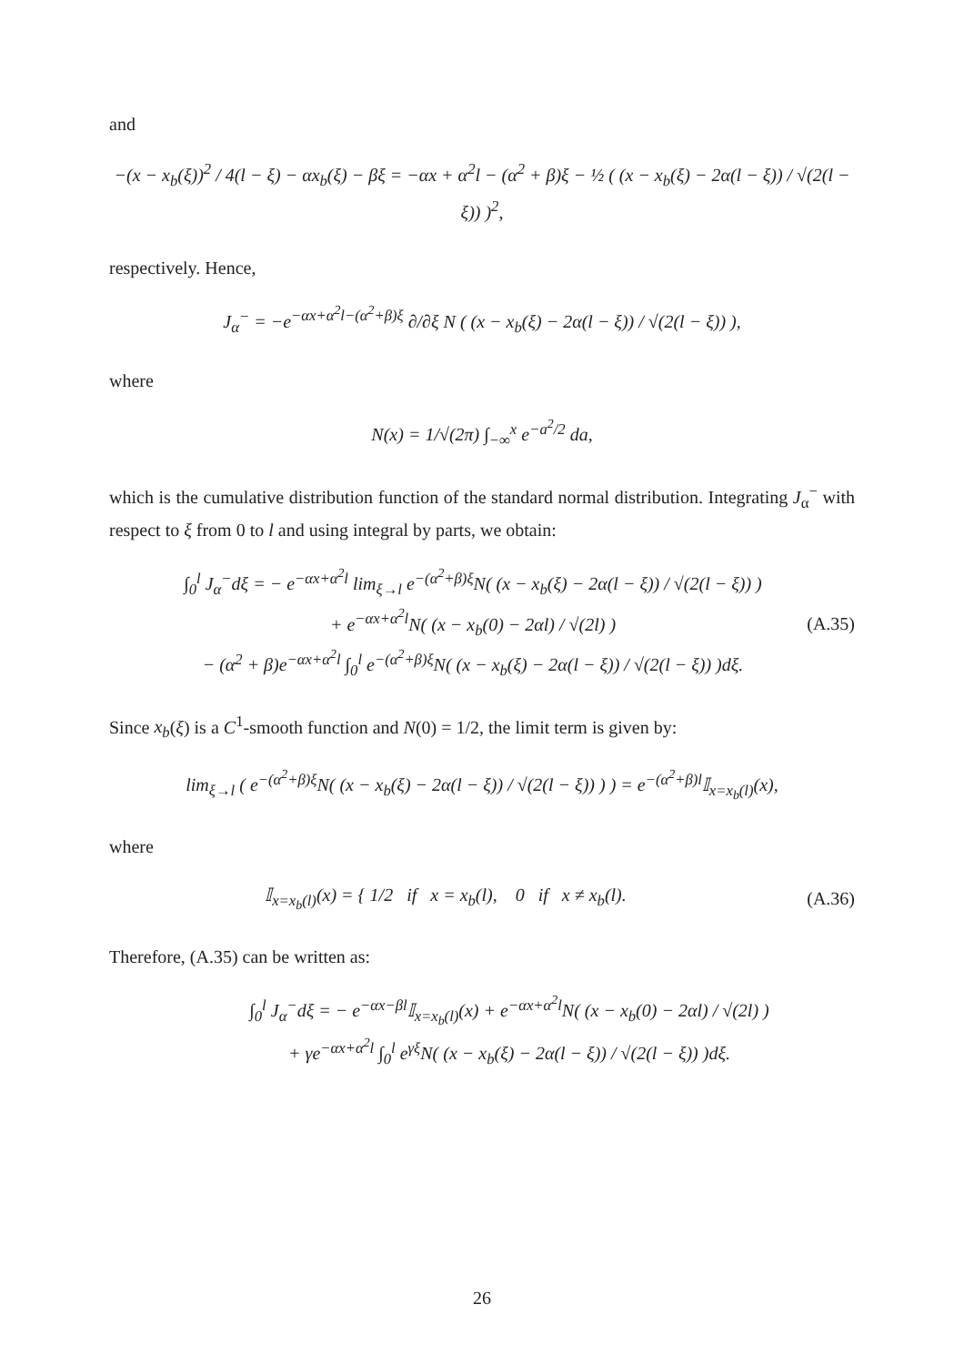and
−(x − x<sub>b</sub>(ξ))<sup>2</sup> / 4(l − ξ) − αx<sub>b</sub>(ξ) − βξ = −αx + α<sup>2</sup>l − (α<sup>2</sup> + β)ξ − ½ ( (x − x<sub>b</sub>(ξ) − 2α(l − ξ)) / √(2(l − ξ)) )<sup>2</sup>,
respectively. Hence,
J<sub>α</sub><sup>−</sup> = −e<sup>−αx+α<sup>2</sup>l−(α<sup>2</sup>+β)ξ</sup> ∂/∂ξ N ( (x − x<sub>b</sub>(ξ) − 2α(l − ξ)) / √(2(l − ξ)) ),
where
N(x) = 1/√(2π) ∫<sub>−∞</sub><sup>x</sup> e<sup>−a<sup>2</sup>/2</sup> da,
which is the cumulative distribution function of the standard normal distribution. Integrating J<sub>α</sub><sup>−</sup> with respect to ξ from 0 to l and using integral by parts, we obtain:
∫<sub>0</sub><sup>l</sup> J<sub>α</sub><sup>−</sup>dξ = − e<sup>−αx+α<sup>2</sup>l</sup> lim<sub>ξ→l</sub> e<sup>−(α<sup>2</sup>+β)ξ</sup>N( (x − x<sub>b</sub>(ξ) − 2α(l − ξ)) / √(2(l − ξ)) )
+ e<sup>−αx+α<sup>2</sup>l</sup>N( (x − x<sub>b</sub>(0) − 2αl) / √(2l) )
− (α<sup>2</sup> + β)e<sup>−αx+α<sup>2</sup>l</sup> ∫<sub>0</sub><sup>l</sup> e<sup>−(α<sup>2</sup>+β)ξ</sup>N( (x − x<sub>b</sub>(ξ) − 2α(l − ξ)) / √(2(l − ξ)) )dξ.
(A.35)
Since x<sub>b</sub>(ξ) is a C<sup>1</sup>-smooth function and N(0) = 1/2, the limit term is given by:
lim<sub>ξ→l</sub> ( e<sup>−(α<sup>2</sup>+β)ξ</sup>N( (x − x<sub>b</sub>(ξ) − 2α(l − ξ)) / √(2(l − ξ)) ) ) = e<sup>−(α<sup>2</sup>+β)l</sup>𝕀<sub>x=x<sub>b</sub>(l)</sub>(x),
where
𝕀<sub>x=x<sub>b</sub>(l)</sub>(x) = { 1/2 if x = x<sub>b</sub>(l), 0 if x ≠ x<sub>b</sub>(l).
(A.36)
Therefore, (A.35) can be written as:
∫<sub>0</sub><sup>l</sup> J<sub>α</sub><sup>−</sup>dξ = − e<sup>−αx−βl</sup>𝕀<sub>x=x<sub>b</sub>(l)</sub>(x) + e<sup>−αx+α<sup>2</sup>l</sup>N( (x − x<sub>b</sub>(0) − 2αl) / √(2l) )
+ γe<sup>−αx+α<sup>2</sup>l</sup> ∫<sub>0</sub><sup>l</sup> e<sup>γξ</sup>N( (x − x<sub>b</sub>(ξ) − 2α(l − ξ)) / √(2(l − ξ)) )dξ.
26